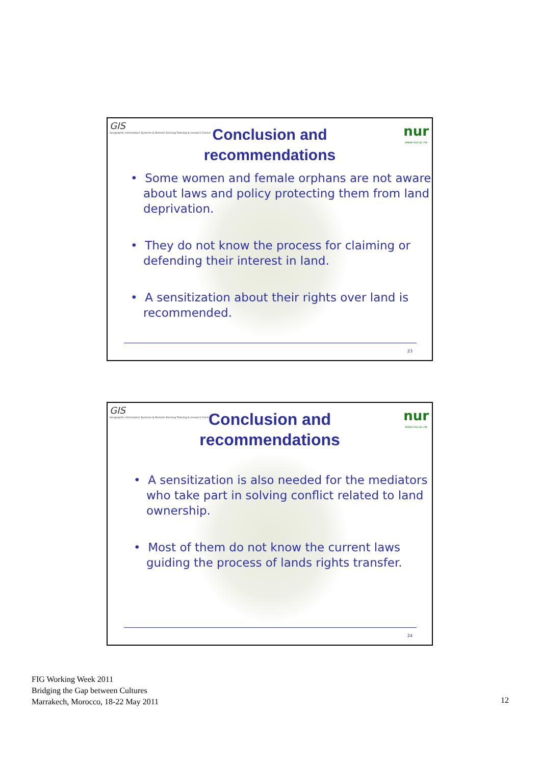GIS
Geographic Information Systems & Remote Sensing Training & research Centre
nur
www.nur.ac.rw
Conclusion and
recommendations
• Some women and female orphans are not aware about laws and policy protecting them from land deprivation.
• They do not know the process for claiming or defending their interest in land.
• A sensitization about their rights over land is recommended.
23
GIS
Geographic Information Systems & Remote Sensing Training & research Centre
nur
www.nur.ac.rw
Conclusion and
recommendations
• A sensitization is also needed for the mediators who take part in solving conflict related to land ownership.
• Most of them do not know the current laws guiding the process of lands rights transfer.
24
FIG Working Week 2011
Bridging the Gap between Cultures
Marrakech, Morocco, 18-22 May 2011
12